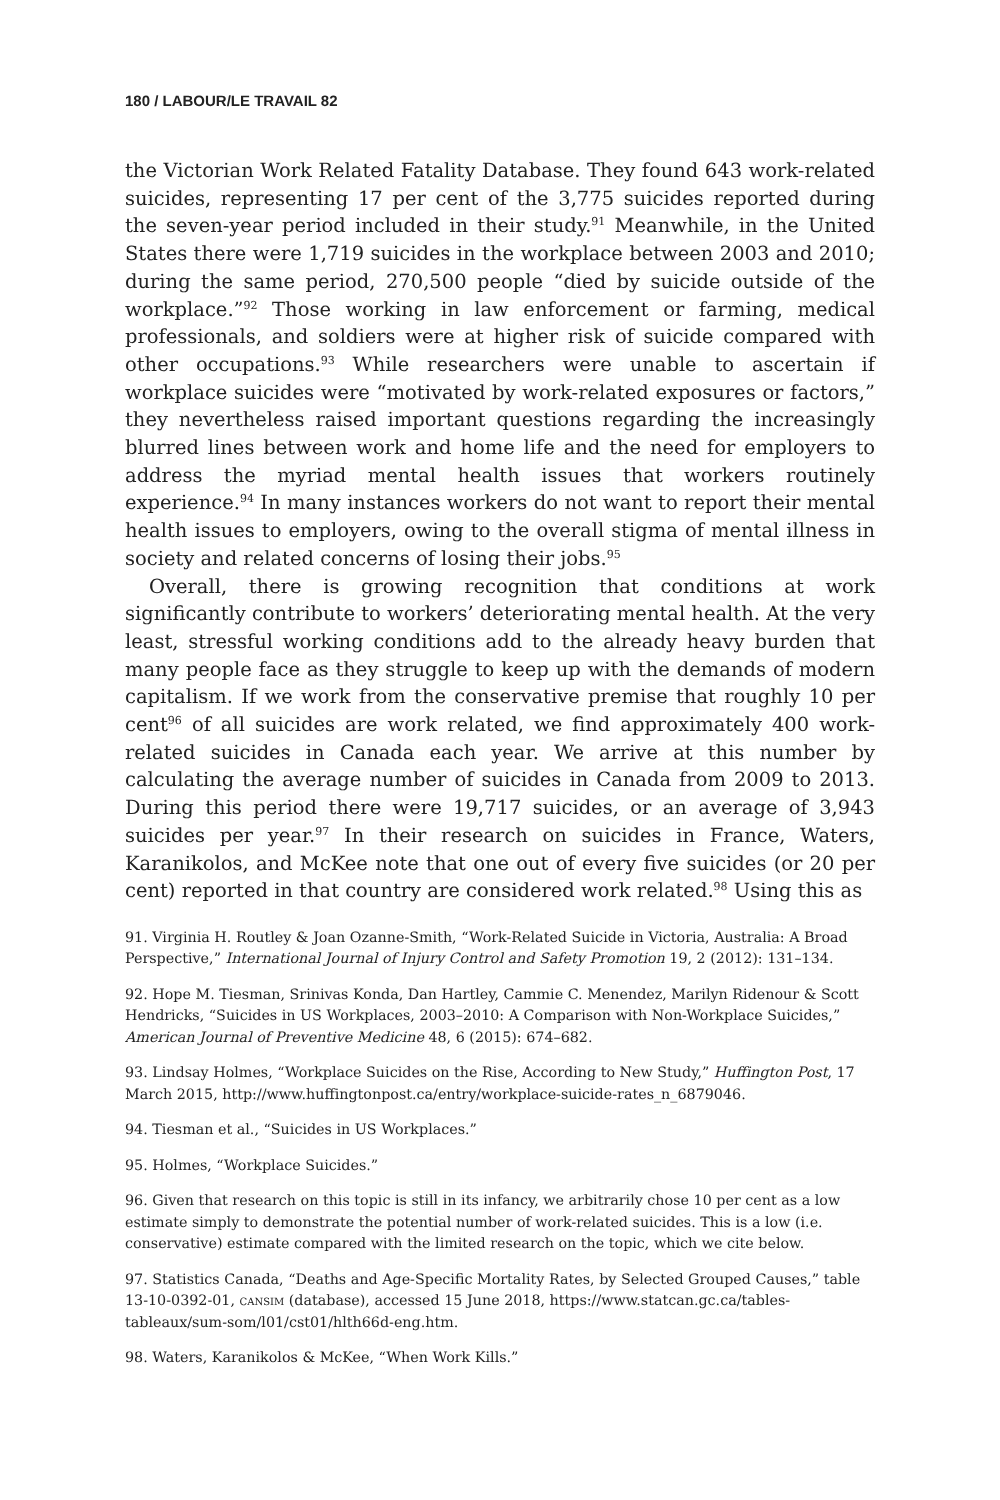180 / LABOUR/LE TRAVAIL 82
the Victorian Work Related Fatality Database. They found 643 work-related suicides, representing 17 per cent of the 3,775 suicides reported during the seven-year period included in their study.<sup>91</sup> Meanwhile, in the United States there were 1,719 suicides in the workplace between 2003 and 2010; during the same period, 270,500 people “died by suicide outside of the workplace.”<sup>92</sup> Those working in law enforcement or farming, medical professionals, and soldiers were at higher risk of suicide compared with other occupations.<sup>93</sup> While researchers were unable to ascertain if workplace suicides were “motivated by work-related exposures or factors,” they nevertheless raised important questions regarding the increasingly blurred lines between work and home life and the need for employers to address the myriad mental health issues that workers routinely experience.<sup>94</sup> In many instances workers do not want to report their mental health issues to employers, owing to the overall stigma of mental illness in society and related concerns of losing their jobs.<sup>95</sup>
Overall, there is growing recognition that conditions at work significantly contribute to workers’ deteriorating mental health. At the very least, stressful working conditions add to the already heavy burden that many people face as they struggle to keep up with the demands of modern capitalism. If we work from the conservative premise that roughly 10 per cent<sup>96</sup> of all suicides are work related, we find approximately 400 work-related suicides in Canada each year. We arrive at this number by calculating the average number of suicides in Canada from 2009 to 2013. During this period there were 19,717 suicides, or an average of 3,943 suicides per year.<sup>97</sup> In their research on suicides in France, Waters, Karanikolos, and McKee note that one out of every five suicides (or 20 per cent) reported in that country are considered work related.<sup>98</sup> Using this as
91. Virginia H. Routley & Joan Ozanne-Smith, “Work-Related Suicide in Victoria, Australia: A Broad Perspective,” International Journal of Injury Control and Safety Promotion 19, 2 (2012): 131–134.
92. Hope M. Tiesman, Srinivas Konda, Dan Hartley, Cammie C. Menendez, Marilyn Ridenour & Scott Hendricks, “Suicides in US Workplaces, 2003–2010: A Comparison with Non-Workplace Suicides,” American Journal of Preventive Medicine 48, 6 (2015): 674–682.
93. Lindsay Holmes, “Workplace Suicides on the Rise, According to New Study,” Huffington Post, 17 March 2015, http://www.huffingtonpost.ca/entry/workplace-suicide-rates_n_6879046.
94. Tiesman et al., “Suicides in US Workplaces.”
95. Holmes, “Workplace Suicides.”
96. Given that research on this topic is still in its infancy, we arbitrarily chose 10 per cent as a low estimate simply to demonstrate the potential number of work-related suicides. This is a low (i.e. conservative) estimate compared with the limited research on the topic, which we cite below.
97. Statistics Canada, “Deaths and Age-Specific Mortality Rates, by Selected Grouped Causes,” table 13-10-0392-01, cansim (database), accessed 15 June 2018, https://www.statcan.gc.ca/tables-tableaux/sum-som/l01/cst01/hlth66d-eng.htm.
98. Waters, Karanikolos & McKee, “When Work Kills.”